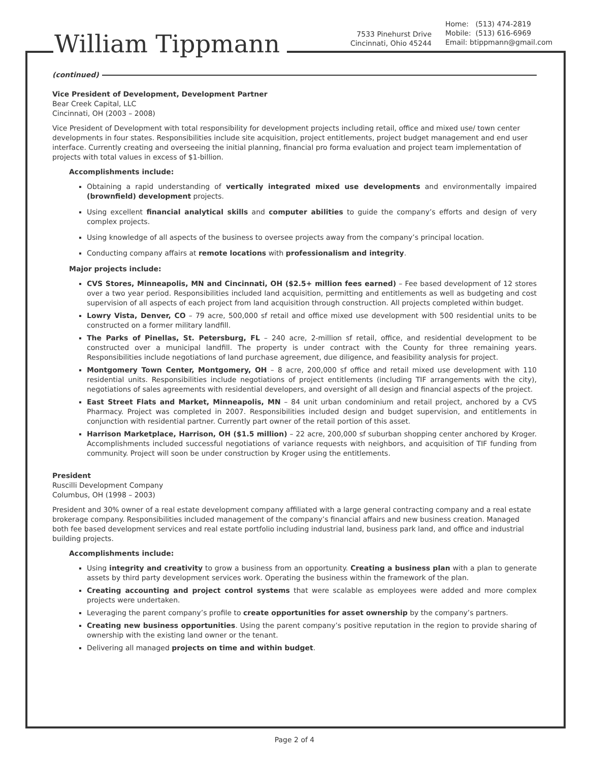William Tippmann
7533 Pinehurst Drive
Cincinnati, Ohio 45244
Home: (513) 474-2819
Mobile: (513) 616-6969
Email: btippmann@gmail.com
(continued)
Vice President of Development, Development Partner
Bear Creek Capital, LLC
Cincinnati, OH (2003 – 2008)
Vice President of Development with total responsibility for development projects including retail, office and mixed use/ town center developments in four states. Responsibilities include site acquisition, project entitlements, project budget management and end user interface. Currently creating and overseeing the initial planning, financial pro forma evaluation and project team implementation of projects with total values in excess of $1-billion.
Accomplishments include:
Obtaining a rapid understanding of vertically integrated mixed use developments and environmentally impaired (brownfield) development projects.
Using excellent financial analytical skills and computer abilities to guide the company’s efforts and design of very complex projects.
Using knowledge of all aspects of the business to oversee projects away from the company’s principal location.
Conducting company affairs at remote locations with professionalism and integrity.
Major projects include:
CVS Stores, Minneapolis, MN and Cincinnati, OH ($2.5+ million fees earned) – Fee based development of 12 stores over a two year period. Responsibilities included land acquisition, permitting and entitlements as well as budgeting and cost supervision of all aspects of each project from land acquisition through construction. All projects completed within budget.
Lowry Vista, Denver, CO – 79 acre, 500,000 sf retail and office mixed use development with 500 residential units to be constructed on a former military landfill.
The Parks of Pinellas, St. Petersburg, FL – 240 acre, 2-million sf retail, office, and residential development to be constructed over a municipal landfill. The property is under contract with the County for three remaining years. Responsibilities include negotiations of land purchase agreement, due diligence, and feasibility analysis for project.
Montgomery Town Center, Montgomery, OH – 8 acre, 200,000 sf office and retail mixed use development with 110 residential units. Responsibilities include negotiations of project entitlements (including TIF arrangements with the city), negotiations of sales agreements with residential developers, and oversight of all design and financial aspects of the project.
East Street Flats and Market, Minneapolis, MN – 84 unit urban condominium and retail project, anchored by a CVS Pharmacy. Project was completed in 2007. Responsibilities included design and budget supervision, and entitlements in conjunction with residential partner. Currently part owner of the retail portion of this asset.
Harrison Marketplace, Harrison, OH ($1.5 million) – 22 acre, 200,000 sf suburban shopping center anchored by Kroger. Accomplishments included successful negotiations of variance requests with neighbors, and acquisition of TIF funding from community. Project will soon be under construction by Kroger using the entitlements.
President
Ruscilli Development Company
Columbus, OH (1998 – 2003)
President and 30% owner of a real estate development company affiliated with a large general contracting company and a real estate brokerage company. Responsibilities included management of the company’s financial affairs and new business creation. Managed both fee based development services and real estate portfolio including industrial land, business park land, and office and industrial building projects.
Accomplishments include:
Using integrity and creativity to grow a business from an opportunity. Creating a business plan with a plan to generate assets by third party development services work. Operating the business within the framework of the plan.
Creating accounting and project control systems that were scalable as employees were added and more complex projects were undertaken.
Leveraging the parent company’s profile to create opportunities for asset ownership by the company’s partners.
Creating new business opportunities. Using the parent company’s positive reputation in the region to provide sharing of ownership with the existing land owner or the tenant.
Delivering all managed projects on time and within budget.
Page 2 of 4